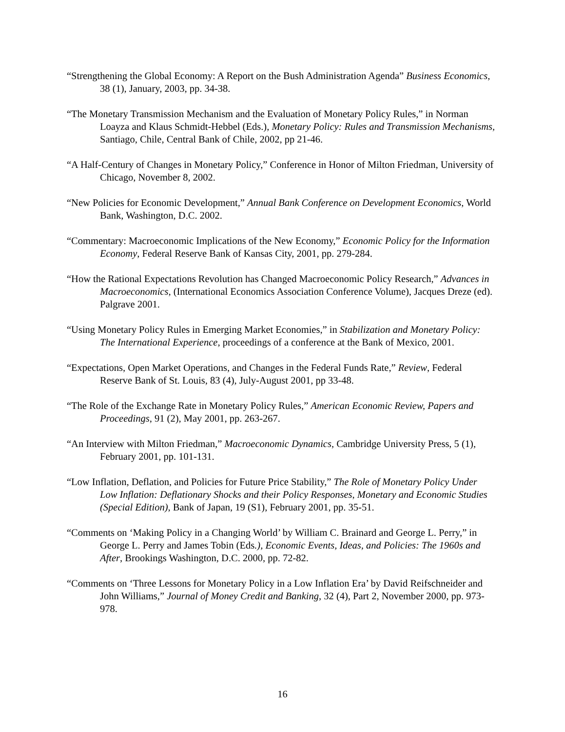“Strengthening the Global Economy: A Report on the Bush Administration Agenda” Business Economics, 38 (1), January, 2003, pp. 34-38.
“The Monetary Transmission Mechanism and the Evaluation of Monetary Policy Rules,” in Norman Loayza and Klaus Schmidt-Hebbel (Eds.), Monetary Policy: Rules and Transmission Mechanisms, Santiago, Chile, Central Bank of Chile, 2002, pp 21-46.
“A Half-Century of Changes in Monetary Policy,” Conference in Honor of Milton Friedman, University of Chicago, November 8, 2002.
“New Policies for Economic Development,” Annual Bank Conference on Development Economics, World Bank, Washington, D.C. 2002.
“Commentary: Macroeconomic Implications of the New Economy,” Economic Policy for the Information Economy, Federal Reserve Bank of Kansas City, 2001, pp. 279-284.
“How the Rational Expectations Revolution has Changed Macroeconomic Policy Research,” Advances in Macroeconomics, (International Economics Association Conference Volume), Jacques Dreze (ed). Palgrave 2001.
“Using Monetary Policy Rules in Emerging Market Economies,” in Stabilization and Monetary Policy: The International Experience, proceedings of a conference at the Bank of Mexico, 2001.
“Expectations, Open Market Operations, and Changes in the Federal Funds Rate,” Review, Federal Reserve Bank of St. Louis, 83 (4), July-August 2001, pp 33-48.
“The Role of the Exchange Rate in Monetary Policy Rules,” American Economic Review, Papers and Proceedings, 91 (2), May 2001, pp. 263-267.
“An Interview with Milton Friedman,” Macroeconomic Dynamics, Cambridge University Press, 5 (1), February 2001, pp. 101-131.
“Low Inflation, Deflation, and Policies for Future Price Stability,” The Role of Monetary Policy Under Low Inflation: Deflationary Shocks and their Policy Responses, Monetary and Economic Studies (Special Edition), Bank of Japan, 19 (S1), February 2001, pp. 35-51.
“Comments on ‘Making Policy in a Changing World’ by William C. Brainard and George L. Perry,” in George L. Perry and James Tobin (Eds.), Economic Events, Ideas, and Policies: The 1960s and After, Brookings Washington, D.C. 2000, pp. 72-82.
“Comments on ‘Three Lessons for Monetary Policy in a Low Inflation Era’ by David Reifschneider and John Williams,” Journal of Money Credit and Banking, 32 (4), Part 2, November 2000, pp. 973-978.
16